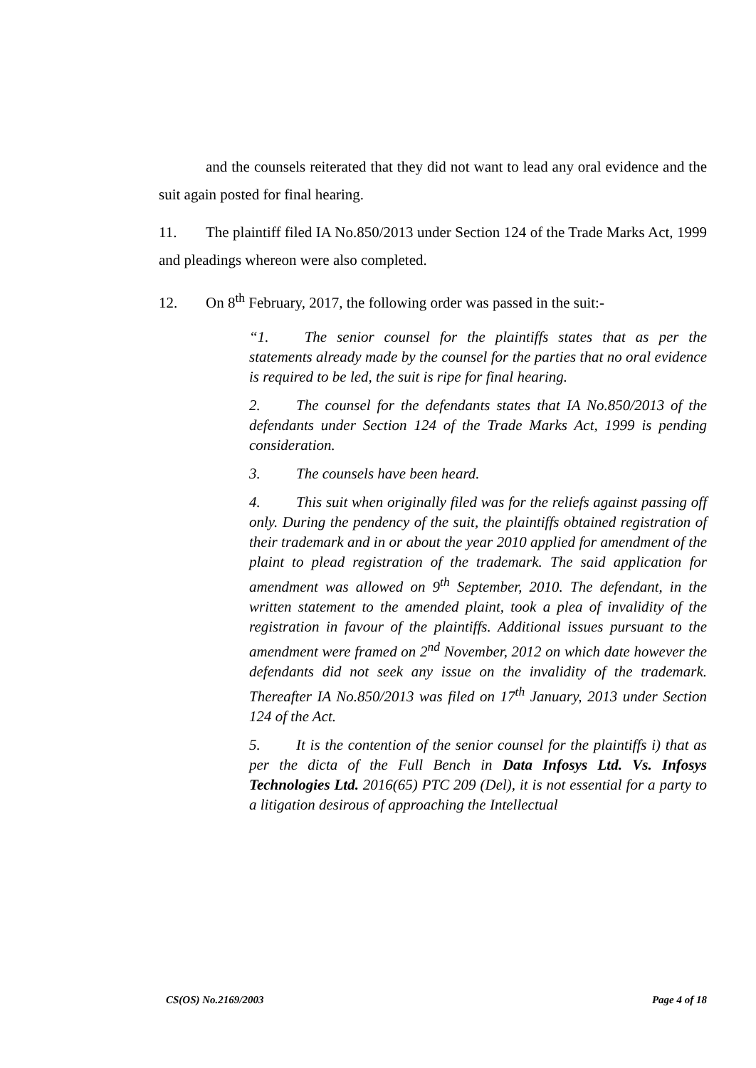and the counsels reiterated that they did not want to lead any oral evidence and the suit again posted for final hearing.
11. The plaintiff filed IA No.850/2013 under Section 124 of the Trade Marks Act, 1999 and pleadings whereon were also completed.
12. On 8<sup>th</sup> February, 2017, the following order was passed in the suit:-
“1. The senior counsel for the plaintiffs states that as per the statements already made by the counsel for the parties that no oral evidence is required to be led, the suit is ripe for final hearing.
2. The counsel for the defendants states that IA No.850/2013 of the defendants under Section 124 of the Trade Marks Act, 1999 is pending consideration.
3. The counsels have been heard.
4. This suit when originally filed was for the reliefs against passing off only. During the pendency of the suit, the plaintiffs obtained registration of their trademark and in or about the year 2010 applied for amendment of the plaint to plead registration of the trademark. The said application for amendment was allowed on 9<sup>th</sup> September, 2010. The defendant, in the written statement to the amended plaint, took a plea of invalidity of the registration in favour of the plaintiffs. Additional issues pursuant to the amendment were framed on 2<sup>nd</sup> November, 2012 on which date however the defendants did not seek any issue on the invalidity of the trademark. Thereafter IA No.850/2013 was filed on 17<sup>th</sup> January, 2013 under Section 124 of the Act.
5. It is the contention of the senior counsel for the plaintiffs i) that as per the dicta of the Full Bench in Data Infosys Ltd. Vs. Infosys Technologies Ltd. 2016(65) PTC 209 (Del), it is not essential for a party to a litigation desirous of approaching the Intellectual
CS(OS) No.2169/2003 Page 4 of 18